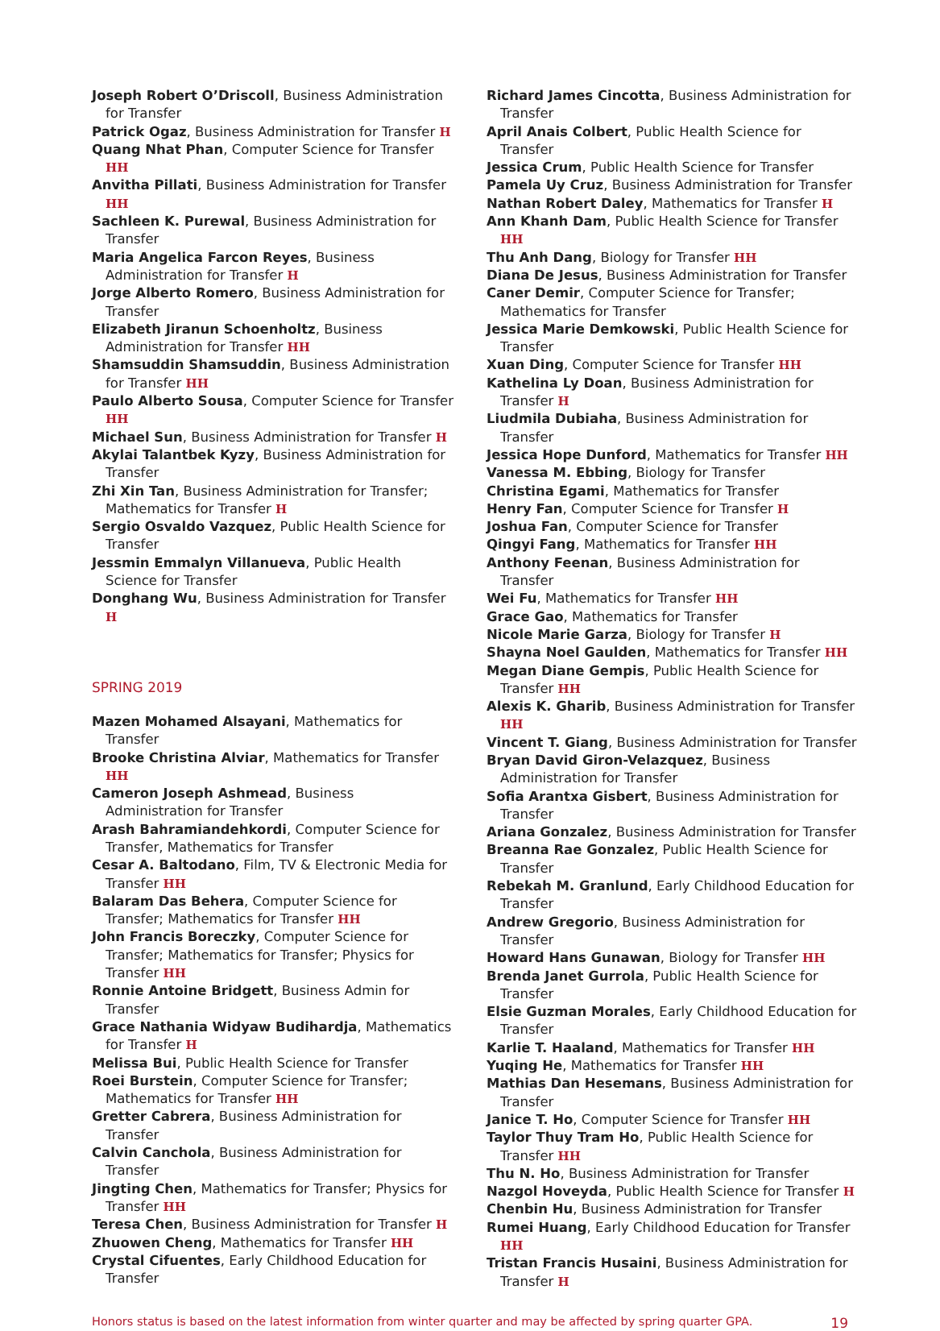Joseph Robert O’Driscoll, Business Administration for Transfer
Patrick Ogaz, Business Administration for Transfer H
Quang Nhat Phan, Computer Science for Transfer HH
Anvitha Pillati, Business Administration for Transfer HH
Sachleen K. Purewal, Business Administration for Transfer
Maria Angelica Farcon Reyes, Business Administration for Transfer H
Jorge Alberto Romero, Business Administration for Transfer
Elizabeth Jiranun Schoenholtz, Business Administration for Transfer HH
Shamsuddin Shamsuddin, Business Administration for Transfer HH
Paulo Alberto Sousa, Computer Science for Transfer HH
Michael Sun, Business Administration for Transfer H
Akylai Talantbek Kyzy, Business Administration for Transfer
Zhi Xin Tan, Business Administration for Transfer; Mathematics for Transfer H
Sergio Osvaldo Vazquez, Public Health Science for Transfer
Jessmin Emmalyn Villanueva, Public Health Science for Transfer
Donghang Wu, Business Administration for Transfer H
SPRING 2019
Mazen Mohamed Alsayani, Mathematics for Transfer
Brooke Christina Alviar, Mathematics for Transfer HH
Cameron Joseph Ashmead, Business Administration for Transfer
Arash Bahramiandehkordi, Computer Science for Transfer, Mathematics for Transfer
Cesar A. Baltodano, Film, TV & Electronic Media for Transfer HH
Balaram Das Behera, Computer Science for Transfer; Mathematics for Transfer HH
John Francis Boreczky, Computer Science for Transfer; Mathematics for Transfer; Physics for Transfer HH
Ronnie Antoine Bridgett, Business Admin for Transfer
Grace Nathania Widyaw Budihardja, Mathematics for Transfer H
Melissa Bui, Public Health Science for Transfer
Roei Burstein, Computer Science for Transfer; Mathematics for Transfer HH
Gretter Cabrera, Business Administration for Transfer
Calvin Canchola, Business Administration for Transfer
Jingting Chen, Mathematics for Transfer; Physics for Transfer HH
Teresa Chen, Business Administration for Transfer H
Zhuowen Cheng, Mathematics for Transfer HH
Crystal Cifuentes, Early Childhood Education for Transfer
Richard James Cincotta, Business Administration for Transfer
April Anais Colbert, Public Health Science for Transfer
Jessica Crum, Public Health Science for Transfer
Pamela Uy Cruz, Business Administration for Transfer
Nathan Robert Daley, Mathematics for Transfer H
Ann Khanh Dam, Public Health Science for Transfer HH
Thu Anh Dang, Biology for Transfer HH
Diana De Jesus, Business Administration for Transfer
Caner Demir, Computer Science for Transfer; Mathematics for Transfer
Jessica Marie Demkowski, Public Health Science for Transfer
Xuan Ding, Computer Science for Transfer HH
Kathelina Ly Doan, Business Administration for Transfer H
Liudmila Dubiaha, Business Administration for Transfer
Jessica Hope Dunford, Mathematics for Transfer HH
Vanessa M. Ebbing, Biology for Transfer
Christina Egami, Mathematics for Transfer
Henry Fan, Computer Science for Transfer H
Joshua Fan, Computer Science for Transfer
Qingyi Fang, Mathematics for Transfer HH
Anthony Feenan, Business Administration for Transfer
Wei Fu, Mathematics for Transfer HH
Grace Gao, Mathematics for Transfer
Nicole Marie Garza, Biology for Transfer H
Shayna Noel Gaulden, Mathematics for Transfer HH
Megan Diane Gempis, Public Health Science for Transfer HH
Alexis K. Gharib, Business Administration for Transfer HH
Vincent T. Giang, Business Administration for Transfer
Bryan David Giron-Velazquez, Business Administration for Transfer
Sofia Arantxa Gisbert, Business Administration for Transfer
Ariana Gonzalez, Business Administration for Transfer
Breanna Rae Gonzalez, Public Health Science for Transfer
Rebekah M. Granlund, Early Childhood Education for Transfer
Andrew Gregorio, Business Administration for Transfer
Howard Hans Gunawan, Biology for Transfer HH
Brenda Janet Gurrola, Public Health Science for Transfer
Elsie Guzman Morales, Early Childhood Education for Transfer
Karlie T. Haaland, Mathematics for Transfer HH
Yuqing He, Mathematics for Transfer HH
Mathias Dan Hesemans, Business Administration for Transfer
Janice T. Ho, Computer Science for Transfer HH
Taylor Thuy Tram Ho, Public Health Science for Transfer HH
Thu N. Ho, Business Administration for Transfer
Nazgol Hoveyda, Public Health Science for Transfer H
Chenbin Hu, Business Administration for Transfer
Rumei Huang, Early Childhood Education for Transfer HH
Tristan Francis Husaini, Business Administration for Transfer H
Honors status is based on the latest information from winter quarter and may be affected by spring quarter GPA. 19